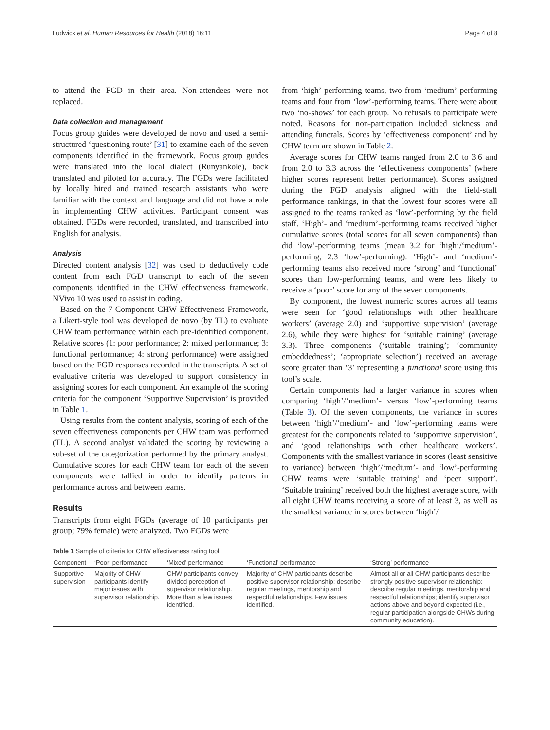Ludwick et al. Human Resources for Health (2018) 16:11 Page 4 of 8
to attend the FGD in their area. Non-attendees were not replaced.
Data collection and management
Focus group guides were developed de novo and used a semi-structured ‘questioning route’ [31] to examine each of the seven components identified in the framework. Focus group guides were translated into the local dialect (Runyankole), back translated and piloted for accuracy. The FGDs were facilitated by locally hired and trained research assistants who were familiar with the context and language and did not have a role in implementing CHW activities. Participant consent was obtained. FGDs were recorded, translated, and transcribed into English for analysis.
Analysis
Directed content analysis [32] was used to deductively code content from each FGD transcript to each of the seven components identified in the CHW effectiveness framework. NVivo 10 was used to assist in coding.
Based on the 7-Component CHW Effectiveness Framework, a Likert-style tool was developed de novo (by TL) to evaluate CHW team performance within each pre-identified component. Relative scores (1: poor performance; 2: mixed performance; 3: functional performance; 4: strong performance) were assigned based on the FGD responses recorded in the transcripts. A set of evaluative criteria was developed to support consistency in assigning scores for each component. An example of the scoring criteria for the component ‘Supportive Supervision’ is provided in Table 1.
Using results from the content analysis, scoring of each of the seven effectiveness components per CHW team was performed (TL). A second analyst validated the scoring by reviewing a sub-set of the categorization performed by the primary analyst. Cumulative scores for each CHW team for each of the seven components were tallied in order to identify patterns in performance across and between teams.
Results
Transcripts from eight FGDs (average of 10 participants per group; 79% female) were analyzed. Two FGDs were
from ‘high’-performing teams, two from ‘medium’-performing teams and four from ‘low’-performing teams. There were about two ‘no-shows’ for each group. No refusals to participate were noted. Reasons for non-participation included sickness and attending funerals. Scores by ‘effectiveness component’ and by CHW team are shown in Table 2.
Average scores for CHW teams ranged from 2.0 to 3.6 and from 2.0 to 3.3 across the ‘effectiveness components’ (where higher scores represent better performance). Scores assigned during the FGD analysis aligned with the field-staff performance rankings, in that the lowest four scores were all assigned to the teams ranked as ‘low’-performing by the field staff. ‘High’- and ‘medium’-performing teams received higher cumulative scores (total scores for all seven components) than did ‘low’-performing teams (mean 3.2 for ‘high’/‘medium’-performing; 2.3 ‘low’-performing). ‘High’- and ‘medium’-performing teams also received more ‘strong’ and ‘functional’ scores than low-performing teams, and were less likely to receive a ‘poor’ score for any of the seven components.
By component, the lowest numeric scores across all teams were seen for ‘good relationships with other healthcare workers’ (average 2.0) and ‘supportive supervision’ (average 2.6), while they were highest for ‘suitable training’ (average 3.3). Three components (‘suitable training’; ‘community embeddedness’; ‘appropriate selection’) received an average score greater than ‘3’ representing a functional score using this tool’s scale.
Certain components had a larger variance in scores when comparing ‘high’/‘medium’- versus ‘low’-performing teams (Table 3). Of the seven components, the variance in scores between ‘high’/‘medium’- and ‘low’-performing teams were greatest for the components related to ‘supportive supervision’, and ‘good relationships with other healthcare workers’. Components with the smallest variance in scores (least sensitive to variance) between ‘high’/‘medium’- and ‘low’-performing CHW teams were ‘suitable training’ and ‘peer support’. ‘Suitable training’ received both the highest average score, with all eight CHW teams receiving a score of at least 3, as well as the smallest variance in scores between ‘high’/
Table 1 Sample of criteria for CHW effectiveness rating tool
| Component | ‘Poor’ performance | ‘Mixed’ performance | ‘Functional’ performance | ‘Strong’ performance |
| --- | --- | --- | --- | --- |
| Supportive supervision | Majority of CHW participants identify major issues with supervisor relationship. | CHW participants convey divided perception of supervisor relationship. More than a few issues identified. | Majority of CHW participants describe positive supervisor relationship; describe regular meetings, mentorship and respectful relationships. Few issues identified. | Almost all or all CHW participants describe strongly positive supervisor relationship; describe regular meetings, mentorship and respectful relationships; identify supervisor actions above and beyond expected (i.e., regular participation alongside CHWs during community education). |